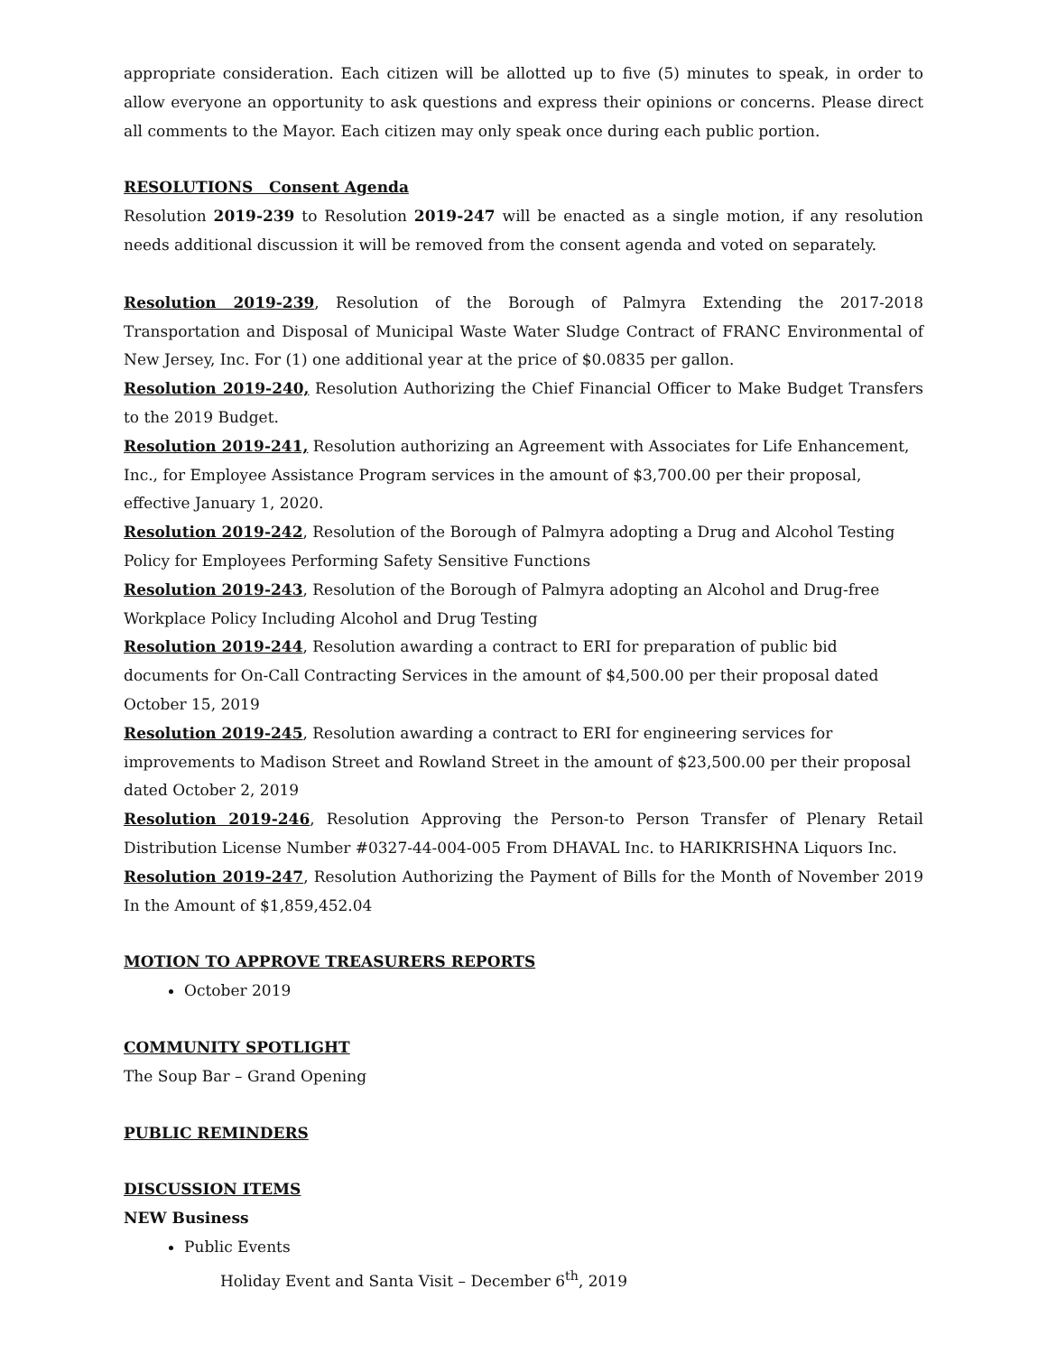appropriate consideration. Each citizen will be allotted up to five (5) minutes to speak, in order to allow everyone an opportunity to ask questions and express their opinions or concerns. Please direct all comments to the Mayor. Each citizen may only speak once during each public portion.
RESOLUTIONS Consent Agenda
Resolution 2019-239 to Resolution 2019-247 will be enacted as a single motion, if any resolution needs additional discussion it will be removed from the consent agenda and voted on separately.
Resolution 2019-239, Resolution of the Borough of Palmyra Extending the 2017-2018 Transportation and Disposal of Municipal Waste Water Sludge Contract of FRANC Environmental of New Jersey, Inc. For (1) one additional year at the price of $0.0835 per gallon.
Resolution 2019-240, Resolution Authorizing the Chief Financial Officer to Make Budget Transfers to the 2019 Budget.
Resolution 2019-241, Resolution authorizing an Agreement with Associates for Life Enhancement, Inc., for Employee Assistance Program services in the amount of $3,700.00 per their proposal, effective January 1, 2020.
Resolution 2019-242, Resolution of the Borough of Palmyra adopting a Drug and Alcohol Testing Policy for Employees Performing Safety Sensitive Functions
Resolution 2019-243, Resolution of the Borough of Palmyra adopting an Alcohol and Drug-free Workplace Policy Including Alcohol and Drug Testing
Resolution 2019-244, Resolution awarding a contract to ERI for preparation of public bid documents for On-Call Contracting Services in the amount of $4,500.00 per their proposal dated October 15, 2019
Resolution 2019-245, Resolution awarding a contract to ERI for engineering services for improvements to Madison Street and Rowland Street in the amount of $23,500.00 per their proposal dated October 2, 2019
Resolution 2019-246, Resolution Approving the Person-to Person Transfer of Plenary Retail Distribution License Number #0327-44-004-005 From DHAVAL Inc. to HARIKRISHNA Liquors Inc.
Resolution 2019-247, Resolution Authorizing the Payment of Bills for the Month of November 2019 In the Amount of $1,859,452.04
MOTION TO APPROVE TREASURERS REPORTS
October 2019
COMMUNITY SPOTLIGHT
The Soup Bar – Grand Opening
PUBLIC REMINDERS
DISCUSSION ITEMS
NEW Business
Public Events
Holiday Event and Santa Visit – December 6<sup>th</sup>, 2019